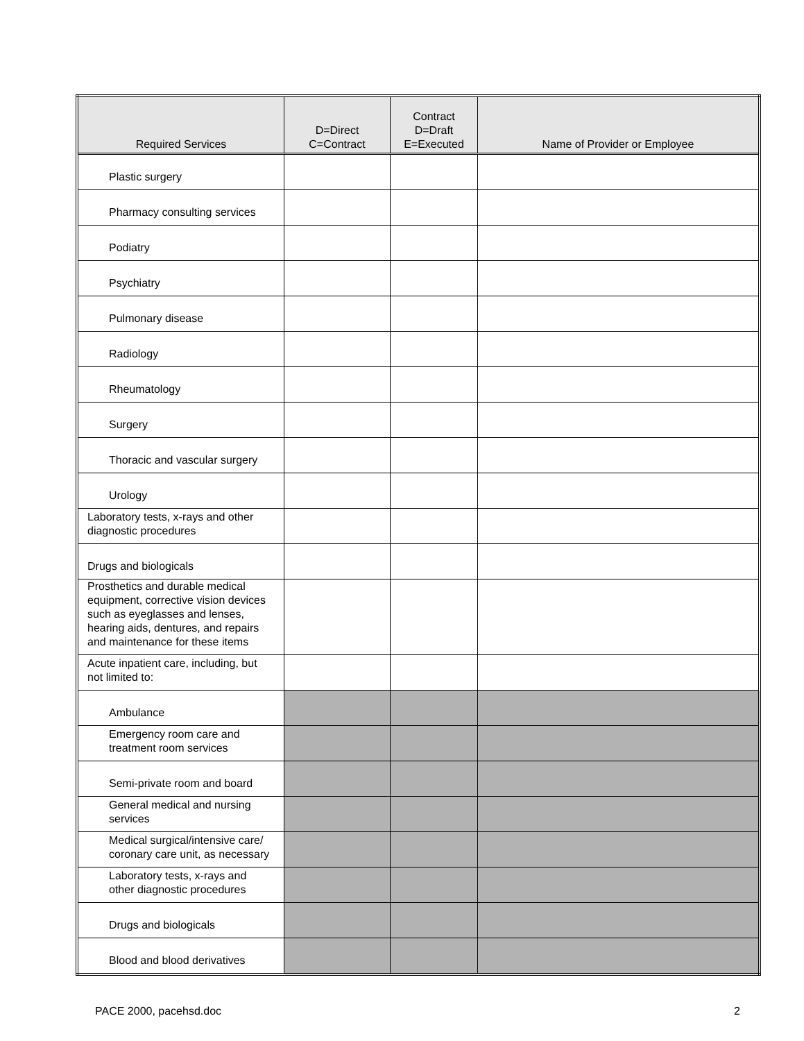| Required Services | D=Direct C=Contract | Contract D=Draft E=Executed | Name of Provider or Employee |
| --- | --- | --- | --- |
| Plastic surgery | | | |
| Pharmacy consulting services | | | |
| Podiatry | | | |
| Psychiatry | | | |
| Pulmonary disease | | | |
| Radiology | | | |
| Rheumatology | | | |
| Surgery | | | |
| Thoracic and vascular surgery | | | |
| Urology | | | |
| Laboratory tests, x-rays and other diagnostic procedures | | | |
| Drugs and biologicals | | | |
| Prosthetics and durable medical equipment, corrective vision devices such as eyeglasses and lenses, hearing aids, dentures, and repairs and maintenance for these items | | | |
| Acute inpatient care, including, but not limited to: | | | |
| Ambulance | | | |
| Emergency room care and treatment room services | | | |
| Semi-private room and board | | | |
| General medical and nursing services | | | |
| Medical surgical/intensive care/ coronary care unit, as necessary | | | |
| Laboratory tests, x-rays and other diagnostic procedures | | | |
| Drugs and biologicals | | | |
| Blood and blood derivatives | | | |
PACE 2000, pacehsd.doc 2